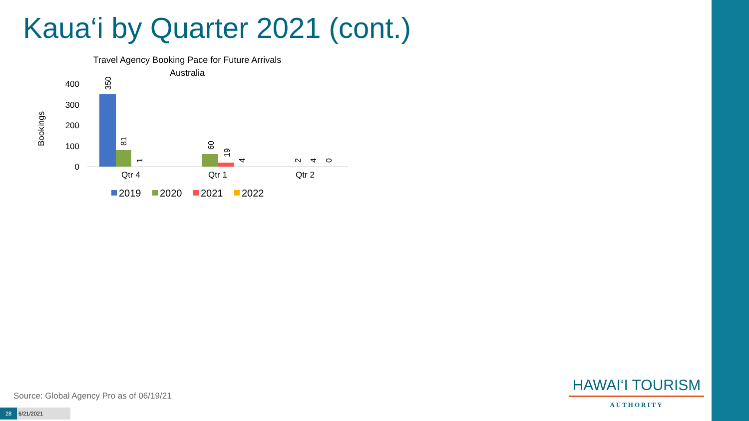Kaua‘i by Quarter 2021 (cont.)
Travel Agency Booking Pace for Future Arrivals
Australia
Bookings
400
300
200
100
0
350
81
1
60
19
4
2
4
0
Qtr 4
Qtr 1
Qtr 2
2019
2020
2021
2022
Source: Global Agency Pro as of 06/19/21
28 6/21/2021
HAWAI‘I TOURISM
AUTHORITY